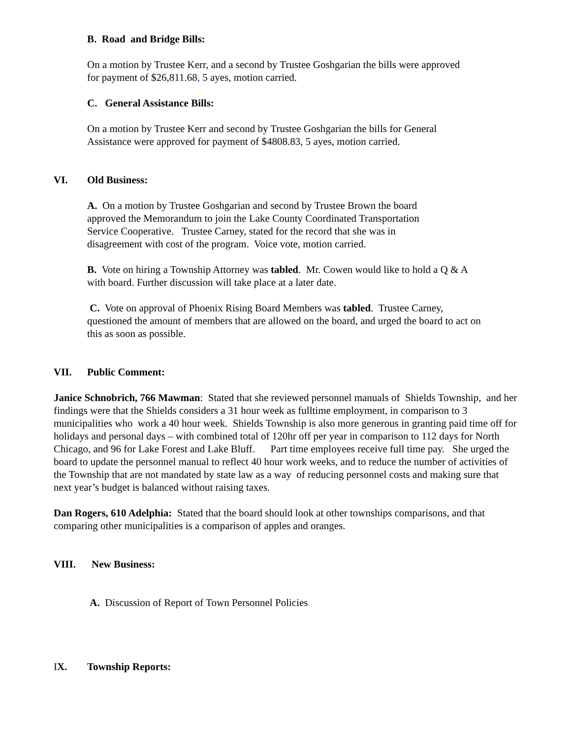B. Road and Bridge Bills:
On a motion by Trustee Kerr, and a second by Trustee Goshgarian the bills were approved for payment of $26,811.68, 5 ayes, motion carried.
C. General Assistance Bills:
On a motion by Trustee Kerr and second by Trustee Goshgarian the bills for General Assistance were approved for payment of $4808.83, 5 ayes, motion carried.
VI. Old Business:
A. On a motion by Trustee Goshgarian and second by Trustee Brown the board approved the Memorandum to join the Lake County Coordinated Transportation Service Cooperative. Trustee Carney, stated for the record that she was in disagreement with cost of the program. Voice vote, motion carried.
B. Vote on hiring a Township Attorney was tabled. Mr. Cowen would like to hold a Q & A with board. Further discussion will take place at a later date.
C. Vote on approval of Phoenix Rising Board Members was tabled. Trustee Carney, questioned the amount of members that are allowed on the board, and urged the board to act on this as soon as possible.
VII. Public Comment:
Janice Schnobrich, 766 Mawman: Stated that she reviewed personnel manuals of Shields Township, and her findings were that the Shields considers a 31 hour week as fulltime employment, in comparison to 3 municipalities who work a 40 hour week. Shields Township is also more generous in granting paid time off for holidays and personal days – with combined total of 120hr off per year in comparison to 112 days for North Chicago, and 96 for Lake Forest and Lake Bluff. Part time employees receive full time pay. She urged the board to update the personnel manual to reflect 40 hour work weeks, and to reduce the number of activities of the Township that are not mandated by state law as a way of reducing personnel costs and making sure that next year’s budget is balanced without raising taxes.
Dan Rogers, 610 Adelphia: Stated that the board should look at other townships comparisons, and that comparing other municipalities is a comparison of apples and oranges.
VIII. New Business:
A. Discussion of Report of Town Personnel Policies
IX. Township Reports: